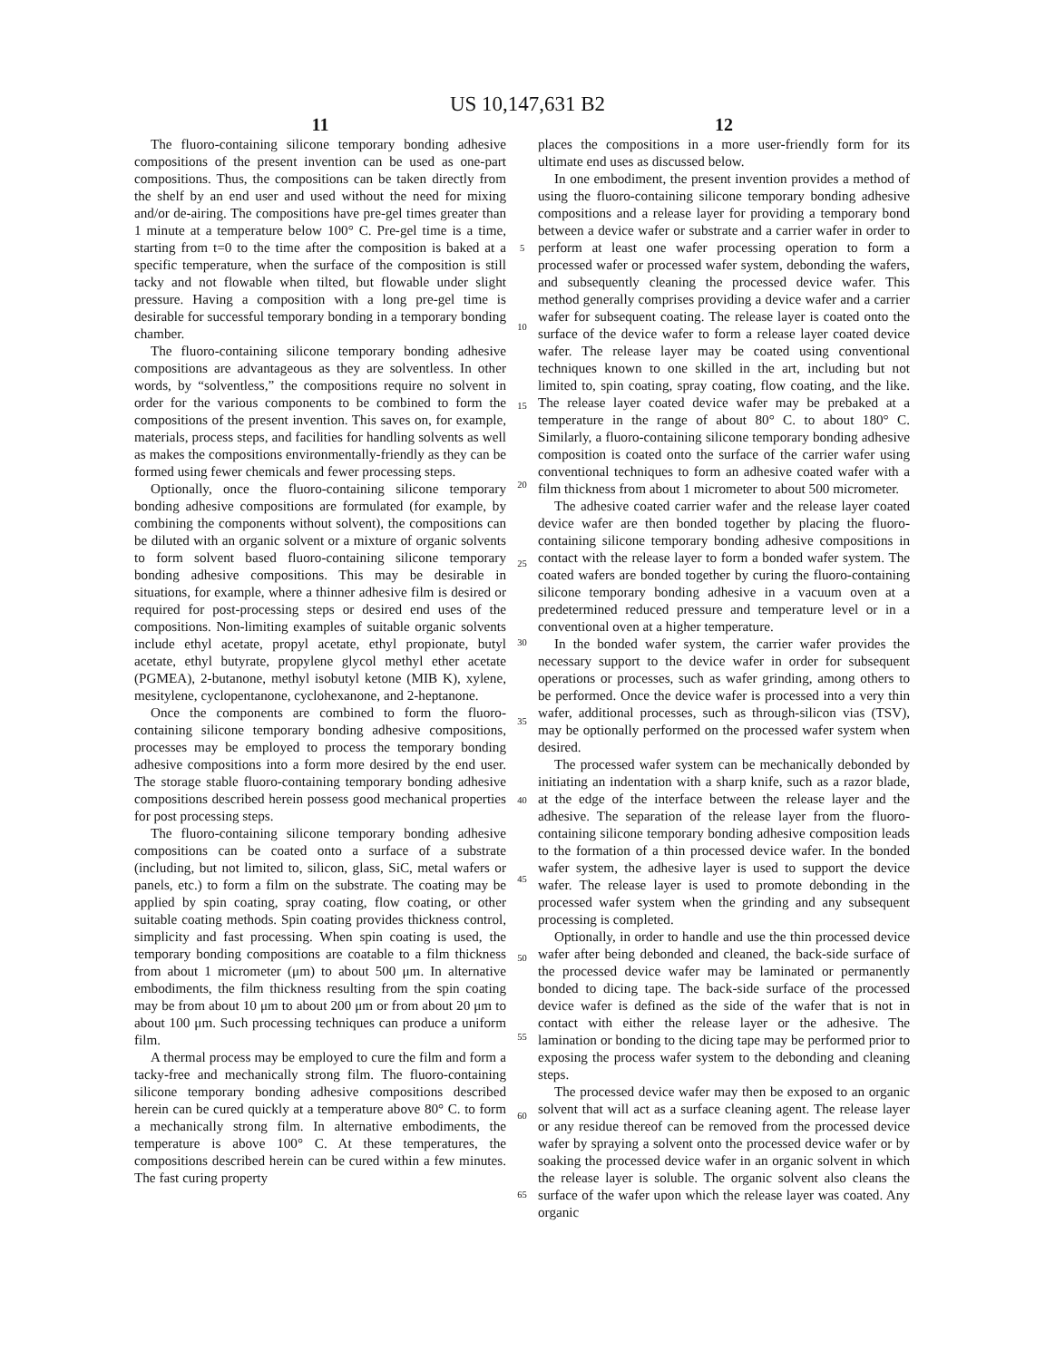US 10,147,631 B2
11
The fluoro-containing silicone temporary bonding adhesive compositions of the present invention can be used as one-part compositions. Thus, the compositions can be taken directly from the shelf by an end user and used without the need for mixing and/or de-airing. The compositions have pre-gel times greater than 1 minute at a temperature below 100° C. Pre-gel time is a time, starting from t=0 to the time after the composition is baked at a specific temperature, when the surface of the composition is still tacky and not flowable when tilted, but flowable under slight pressure. Having a composition with a long pre-gel time is desirable for successful temporary bonding in a temporary bonding chamber.
The fluoro-containing silicone temporary bonding adhesive compositions are advantageous as they are solventless. In other words, by “solventless,” the compositions require no solvent in order for the various components to be combined to form the compositions of the present invention. This saves on, for example, materials, process steps, and facilities for handling solvents as well as makes the compositions environmentally-friendly as they can be formed using fewer chemicals and fewer processing steps.
Optionally, once the fluoro-containing silicone temporary bonding adhesive compositions are formulated (for example, by combining the components without solvent), the compositions can be diluted with an organic solvent or a mixture of organic solvents to form solvent based fluoro-containing silicone temporary bonding adhesive compositions. This may be desirable in situations, for example, where a thinner adhesive film is desired or required for post-processing steps or desired end uses of the compositions. Non-limiting examples of suitable organic solvents include ethyl acetate, propyl acetate, ethyl propionate, butyl acetate, ethyl butyrate, propylene glycol methyl ether acetate (PGMEA), 2-butanone, methyl isobutyl ketone (MIB K), xylene, mesitylene, cyclopentanone, cyclohexanone, and 2-heptanone.
Once the components are combined to form the fluoro-containing silicone temporary bonding adhesive compositions, processes may be employed to process the temporary bonding adhesive compositions into a form more desired by the end user. The storage stable fluoro-containing temporary bonding adhesive compositions described herein possess good mechanical properties for post processing steps.
The fluoro-containing silicone temporary bonding adhesive compositions can be coated onto a surface of a substrate (including, but not limited to, silicon, glass, SiC, metal wafers or panels, etc.) to form a film on the substrate. The coating may be applied by spin coating, spray coating, flow coating, or other suitable coating methods. Spin coating provides thickness control, simplicity and fast processing. When spin coating is used, the temporary bonding compositions are coatable to a film thickness from about 1 micrometer (μm) to about 500 μm. In alternative embodiments, the film thickness resulting from the spin coating may be from about 10 μm to about 200 μm or from about 20 μm to about 100 μm. Such processing techniques can produce a uniform film.
A thermal process may be employed to cure the film and form a tacky-free and mechanically strong film. The fluoro-containing silicone temporary bonding adhesive compositions described herein can be cured quickly at a temperature above 80° C. to form a mechanically strong film. In alternative embodiments, the temperature is above 100° C. At these temperatures, the compositions described herein can be cured within a few minutes. The fast curing property
5
10
15
20
25
30
35
40
45
50
55
60
65
12
places the compositions in a more user-friendly form for its ultimate end uses as discussed below.
In one embodiment, the present invention provides a method of using the fluoro-containing silicone temporary bonding adhesive compositions and a release layer for providing a temporary bond between a device wafer or substrate and a carrier wafer in order to perform at least one wafer processing operation to form a processed wafer or processed wafer system, debonding the wafers, and subsequently cleaning the processed device wafer. This method generally comprises providing a device wafer and a carrier wafer for subsequent coating. The release layer is coated onto the surface of the device wafer to form a release layer coated device wafer. The release layer may be coated using conventional techniques known to one skilled in the art, including but not limited to, spin coating, spray coating, flow coating, and the like. The release layer coated device wafer may be prebaked at a temperature in the range of about 80° C. to about 180° C. Similarly, a fluoro-containing silicone temporary bonding adhesive composition is coated onto the surface of the carrier wafer using conventional techniques to form an adhesive coated wafer with a film thickness from about 1 micrometer to about 500 micrometer.
The adhesive coated carrier wafer and the release layer coated device wafer are then bonded together by placing the fluoro-containing silicone temporary bonding adhesive compositions in contact with the release layer to form a bonded wafer system. The coated wafers are bonded together by curing the fluoro-containing silicone temporary bonding adhesive in a vacuum oven at a predetermined reduced pressure and temperature level or in a conventional oven at a higher temperature.
In the bonded wafer system, the carrier wafer provides the necessary support to the device wafer in order for subsequent operations or processes, such as wafer grinding, among others to be performed. Once the device wafer is processed into a very thin wafer, additional processes, such as through-silicon vias (TSV), may be optionally performed on the processed wafer system when desired.
The processed wafer system can be mechanically debonded by initiating an indentation with a sharp knife, such as a razor blade, at the edge of the interface between the release layer and the adhesive. The separation of the release layer from the fluoro-containing silicone temporary bonding adhesive composition leads to the formation of a thin processed device wafer. In the bonded wafer system, the adhesive layer is used to support the device wafer. The release layer is used to promote debonding in the processed wafer system when the grinding and any subsequent processing is completed.
Optionally, in order to handle and use the thin processed device wafer after being debonded and cleaned, the back-side surface of the processed device wafer may be laminated or permanently bonded to dicing tape. The back-side surface of the processed device wafer is defined as the side of the wafer that is not in contact with either the release layer or the adhesive. The lamination or bonding to the dicing tape may be performed prior to exposing the process wafer system to the debonding and cleaning steps.
The processed device wafer may then be exposed to an organic solvent that will act as a surface cleaning agent. The release layer or any residue thereof can be removed from the processed device wafer by spraying a solvent onto the processed device wafer or by soaking the processed device wafer in an organic solvent in which the release layer is soluble. The organic solvent also cleans the surface of the wafer upon which the release layer was coated. Any organic